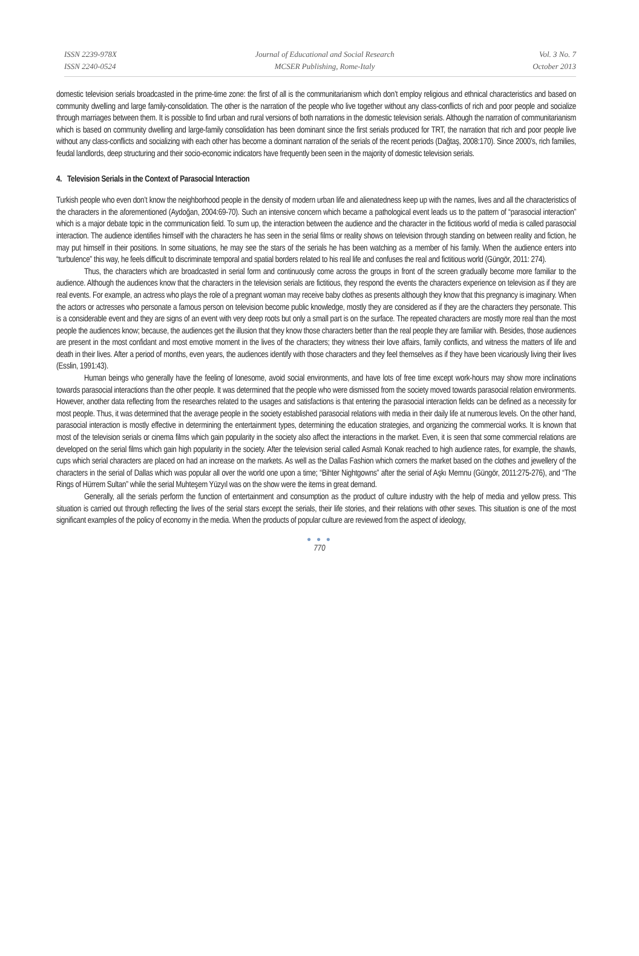ISSN 2239-978X
ISSN 2240-0524
Journal of Educational and Social Research
MCSER Publishing, Rome-Italy
Vol. 3 No. 7
October 2013
domestic television serials broadcasted in the prime-time zone: the first of all is the communitarianism which don’t employ religious and ethnical characteristics and based on community dwelling and large family-consolidation. The other is the narration of the people who live together without any class-conflicts of rich and poor people and socialize through marriages between them. It is possible to find urban and rural versions of both narrations in the domestic television serials. Although the narration of communitarianism which is based on community dwelling and large-family consolidation has been dominant since the first serials produced for TRT, the narration that rich and poor people live without any class-conflicts and socializing with each other has become a dominant narration of the serials of the recent periods (Dağtaş, 2008:170). Since 2000’s, rich families, feudal landlords, deep structuring and their socio-economic indicators have frequently been seen in the majority of domestic television serials.
4. Television Serials in the Context of Parasocial Interaction
Turkish people who even don’t know the neighborhood people in the density of modern urban life and alienatedness keep up with the names, lives and all the characteristics of the characters in the aforementioned (Aydoğan, 2004:69-70). Such an intensive concern which became a pathological event leads us to the pattern of “parasocial interaction” which is a major debate topic in the communication field. To sum up, the interaction between the audience and the character in the fictitious world of media is called parasocial interaction. The audience identifies himself with the characters he has seen in the serial films or reality shows on television through standing on between reality and fiction, he may put himself in their positions. In some situations, he may see the stars of the serials he has been watching as a member of his family. When the audience enters into “turbulence” this way, he feels difficult to discriminate temporal and spatial borders related to his real life and confuses the real and fictitious world (Güngör, 2011: 274).
Thus, the characters which are broadcasted in serial form and continuously come across the groups in front of the screen gradually become more familiar to the audience. Although the audiences know that the characters in the television serials are fictitious, they respond the events the characters experience on television as if they are real events. For example, an actress who plays the role of a pregnant woman may receive baby clothes as presents although they know that this pregnancy is imaginary. When the actors or actresses who personate a famous person on television become public knowledge, mostly they are considered as if they are the characters they personate. This is a considerable event and they are signs of an event with very deep roots but only a small part is on the surface. The repeated characters are mostly more real than the most people the audiences know; because, the audiences get the illusion that they know those characters better than the real people they are familiar with. Besides, those audiences are present in the most confidant and most emotive moment in the lives of the characters; they witness their love affairs, family conflicts, and witness the matters of life and death in their lives. After a period of months, even years, the audiences identify with those characters and they feel themselves as if they have been vicariously living their lives (Esslin, 1991:43).
Human beings who generally have the feeling of lonesome, avoid social environments, and have lots of free time except work-hours may show more inclinations towards parasocial interactions than the other people. It was determined that the people who were dismissed from the society moved towards parasocial relation environments. However, another data reflecting from the researches related to the usages and satisfactions is that entering the parasocial interaction fields can be defined as a necessity for most people. Thus, it was determined that the average people in the society established parasocial relations with media in their daily life at numerous levels. On the other hand, parasocial interaction is mostly effective in determining the entertainment types, determining the education strategies, and organizing the commercial works. It is known that most of the television serials or cinema films which gain popularity in the society also affect the interactions in the market. Even, it is seen that some commercial relations are developed on the serial films which gain high popularity in the society. After the television serial called Asmalı Konak reached to high audience rates, for example, the shawls, cups which serial characters are placed on had an increase on the markets. As well as the Dallas Fashion which corners the market based on the clothes and jewellery of the characters in the serial of Dallas which was popular all over the world one upon a time; “Bihter Nightgowns” after the serial of Aşkı Memnu (Güngör, 2011:275-276), and “The Rings of Hürrem Sultan” while the serial Muhteşem Yüzyıl was on the show were the items in great demand.
Generally, all the serials perform the function of entertainment and consumption as the product of culture industry with the help of media and yellow press. This situation is carried out through reflecting the lives of the serial stars except the serials, their life stories, and their relations with other sexes. This situation is one of the most significant examples of the policy of economy in the media. When the products of popular culture are reviewed from the aspect of ideology,
● ● ●
770